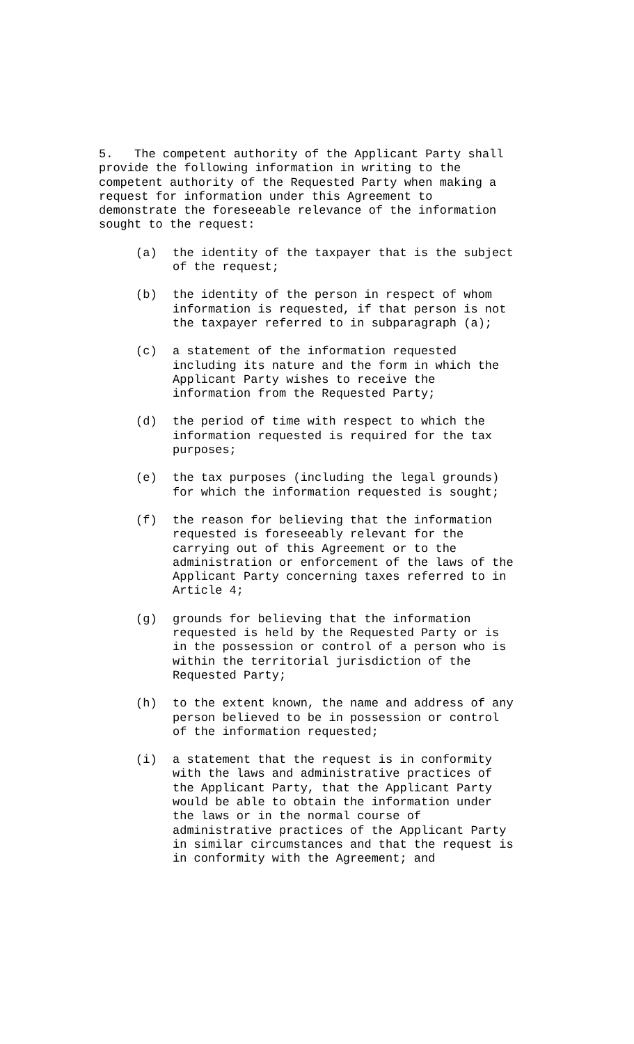5. The competent authority of the Applicant Party shall provide the following information in writing to the competent authority of the Requested Party when making a request for information under this Agreement to demonstrate the foreseeable relevance of the information sought to the request:
(a) the identity of the taxpayer that is the subject of the request;
(b) the identity of the person in respect of whom information is requested, if that person is not the taxpayer referred to in subparagraph (a);
(c) a statement of the information requested including its nature and the form in which the Applicant Party wishes to receive the information from the Requested Party;
(d) the period of time with respect to which the information requested is required for the tax purposes;
(e) the tax purposes (including the legal grounds) for which the information requested is sought;
(f) the reason for believing that the information requested is foreseeably relevant for the carrying out of this Agreement or to the administration or enforcement of the laws of the Applicant Party concerning taxes referred to in Article 4;
(g) grounds for believing that the information requested is held by the Requested Party or is in the possession or control of a person who is within the territorial jurisdiction of the Requested Party;
(h) to the extent known, the name and address of any person believed to be in possession or control of the information requested;
(i) a statement that the request is in conformity with the laws and administrative practices of the Applicant Party, that the Applicant Party would be able to obtain the information under the laws or in the normal course of administrative practices of the Applicant Party in similar circumstances and that the request is in conformity with the Agreement; and